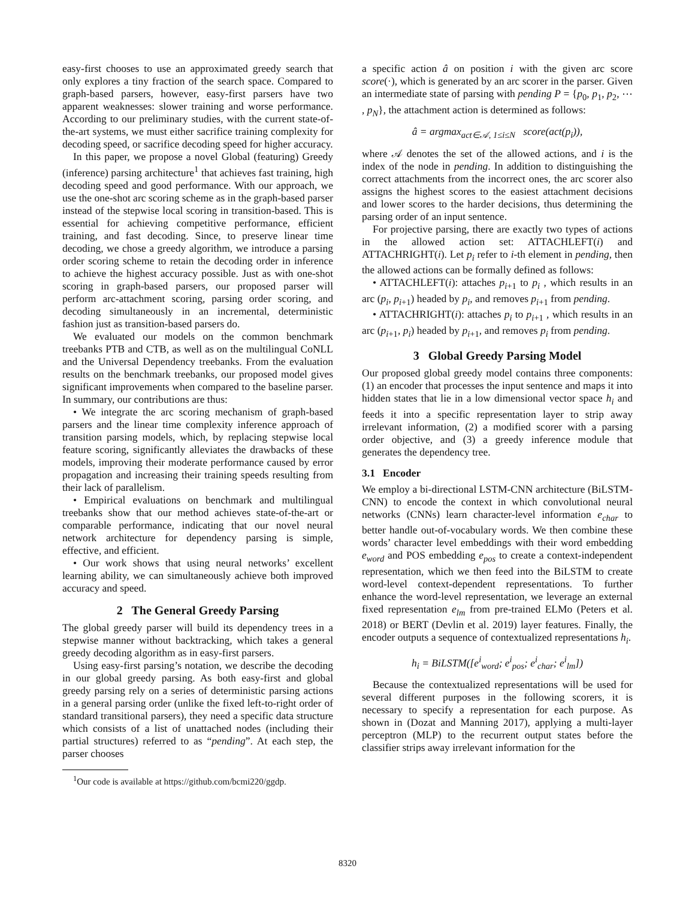easy-first chooses to use an approximated greedy search that only explores a tiny fraction of the search space. Compared to graph-based parsers, however, easy-first parsers have two apparent weaknesses: slower training and worse performance. According to our preliminary studies, with the current state-of-the-art systems, we must either sacrifice training complexity for decoding speed, or sacrifice decoding speed for higher accuracy.
In this paper, we propose a novel Global (featuring) Greedy (inference) parsing architecture<sup>1</sup> that achieves fast training, high decoding speed and good performance. With our approach, we use the one-shot arc scoring scheme as in the graph-based parser instead of the stepwise local scoring in transition-based. This is essential for achieving competitive performance, efficient training, and fast decoding. Since, to preserve linear time decoding, we chose a greedy algorithm, we introduce a parsing order scoring scheme to retain the decoding order in inference to achieve the highest accuracy possible. Just as with one-shot scoring in graph-based parsers, our proposed parser will perform arc-attachment scoring, parsing order scoring, and decoding simultaneously in an incremental, deterministic fashion just as transition-based parsers do.
We evaluated our models on the common benchmark treebanks PTB and CTB, as well as on the multilingual CoNLL and the Universal Dependency treebanks. From the evaluation results on the benchmark treebanks, our proposed model gives significant improvements when compared to the baseline parser. In summary, our contributions are thus:
• We integrate the arc scoring mechanism of graph-based parsers and the linear time complexity inference approach of transition parsing models, which, by replacing stepwise local feature scoring, significantly alleviates the drawbacks of these models, improving their moderate performance caused by error propagation and increasing their training speeds resulting from their lack of parallelism.
• Empirical evaluations on benchmark and multilingual treebanks show that our method achieves state-of-the-art or comparable performance, indicating that our novel neural network architecture for dependency parsing is simple, effective, and efficient.
• Our work shows that using neural networks’ excellent learning ability, we can simultaneously achieve both improved accuracy and speed.
2 The General Greedy Parsing
The global greedy parser will build its dependency trees in a stepwise manner without backtracking, which takes a general greedy decoding algorithm as in easy-first parsers.
Using easy-first parsing’s notation, we describe the decoding in our global greedy parsing. As both easy-first and global greedy parsing rely on a series of deterministic parsing actions in a general parsing order (unlike the fixed left-to-right order of standard transitional parsers), they need a specific data structure which consists of a list of unattached nodes (including their partial structures) referred to as “pending”. At each step, the parser chooses
<sup>1</sup> Our code is available at https://github.com/bcmi220/ggdp.
a specific action â on position i with the given arc score score(·), which is generated by an arc scorer in the parser. Given an intermediate state of parsing with pending P = {p<sub>0</sub>, p<sub>1</sub>, p<sub>2</sub>, ⋯ , p<sub>N</sub>}, the attachment action is determined as follows:
â = argmax<sub>act∈𝒜, 1≤i≤N</sub> score(act(p<sub>i</sub>)),
where 𝒜 denotes the set of the allowed actions, and i is the index of the node in pending. In addition to distinguishing the correct attachments from the incorrect ones, the arc scorer also assigns the highest scores to the easiest attachment decisions and lower scores to the harder decisions, thus determining the parsing order of an input sentence.
For projective parsing, there are exactly two types of actions in the allowed action set: ATTACHLEFT(i) and ATTACHRIGHT(i). Let p<sub>i</sub> refer to i-th element in pending, then the allowed actions can be formally defined as follows:
• ATTACHLEFT(i): attaches p<sub>i+1</sub> to p<sub>i</sub> , which results in an arc (p<sub>i</sub>, p<sub>i+1</sub>) headed by p<sub>i</sub>, and removes p<sub>i+1</sub> from pending.
• ATTACHRIGHT(i): attaches p<sub>i</sub> to p<sub>i+1</sub> , which results in an arc (p<sub>i+1</sub>, p<sub>i</sub>) headed by p<sub>i+1</sub>, and removes p<sub>i</sub> from pending.
3 Global Greedy Parsing Model
Our proposed global greedy model contains three components: (1) an encoder that processes the input sentence and maps it into hidden states that lie in a low dimensional vector space h<sub>i</sub> and feeds it into a specific representation layer to strip away irrelevant information, (2) a modified scorer with a parsing order objective, and (3) a greedy inference module that generates the dependency tree.
3.1 Encoder
We employ a bi-directional LSTM-CNN architecture (BiLSTM-CNN) to encode the context in which convolutional neural networks (CNNs) learn character-level information e<sub>char</sub> to better handle out-of-vocabulary words. We then combine these words’ character level embeddings with their word embedding e<sub>word</sub> and POS embedding e<sub>pos</sub> to create a context-independent representation, which we then feed into the BiLSTM to create word-level context-dependent representations. To further enhance the word-level representation, we leverage an external fixed representation e<sub>lm</sub> from pre-trained ELMo (Peters et al. 2018) or BERT (Devlin et al. 2019) layer features. Finally, the encoder outputs a sequence of contextualized representations h<sub>i</sub>.
h<sub>i</sub> = BiLSTM([e<sup>i</sup><sub>word</sub>; e<sup>i</sup><sub>pos</sub>; e<sup>i</sup><sub>char</sub>; e<sup>i</sup><sub>lm</sub>])
Because the contextualized representations will be used for several different purposes in the following scorers, it is necessary to specify a representation for each purpose. As shown in (Dozat and Manning 2017), applying a multi-layer perceptron (MLP) to the recurrent output states before the classifier strips away irrelevant information for the
8320